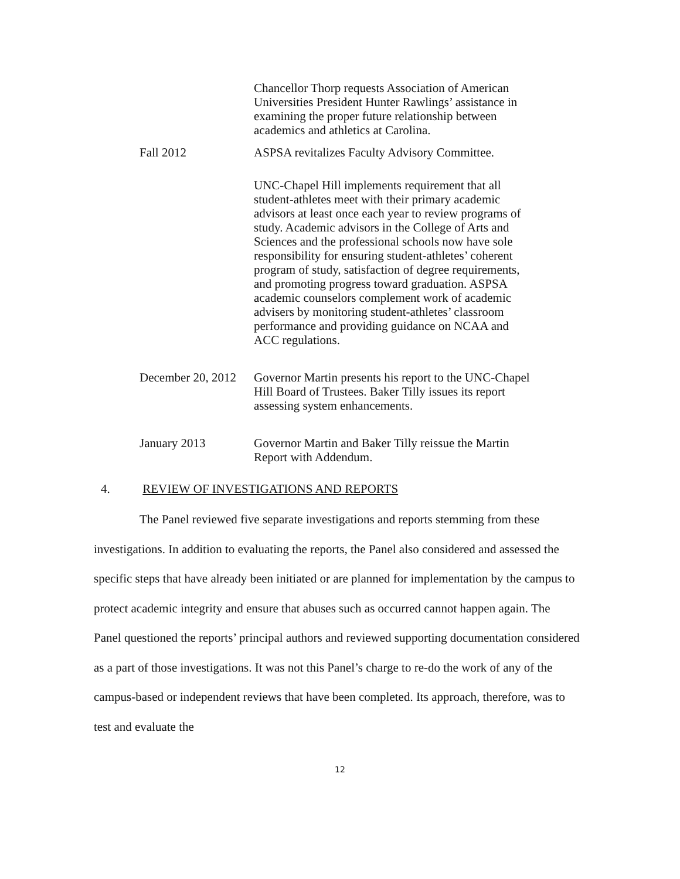Chancellor Thorp requests Association of American Universities President Hunter Rawlings’ assistance in examining the proper future relationship between academics and athletics at Carolina.
Fall 2012 ASPSA revitalizes Faculty Advisory Committee.
UNC-Chapel Hill implements requirement that all student-athletes meet with their primary academic advisors at least once each year to review programs of study. Academic advisors in the College of Arts and Sciences and the professional schools now have sole responsibility for ensuring student-athletes’ coherent program of study, satisfaction of degree requirements, and promoting progress toward graduation. ASPSA academic counselors complement work of academic advisers by monitoring student-athletes’ classroom performance and providing guidance on NCAA and ACC regulations.
December 20, 2012 Governor Martin presents his report to the UNC-Chapel Hill Board of Trustees. Baker Tilly issues its report assessing system enhancements.
January 2013 Governor Martin and Baker Tilly reissue the Martin Report with Addendum.
4. REVIEW OF INVESTIGATIONS AND REPORTS
The Panel reviewed five separate investigations and reports stemming from these investigations. In addition to evaluating the reports, the Panel also considered and assessed the specific steps that have already been initiated or are planned for implementation by the campus to protect academic integrity and ensure that abuses such as occurred cannot happen again. The Panel questioned the reports’ principal authors and reviewed supporting documentation considered as a part of those investigations. It was not this Panel’s charge to re-do the work of any of the campus-based or independent reviews that have been completed. Its approach, therefore, was to test and evaluate the
12